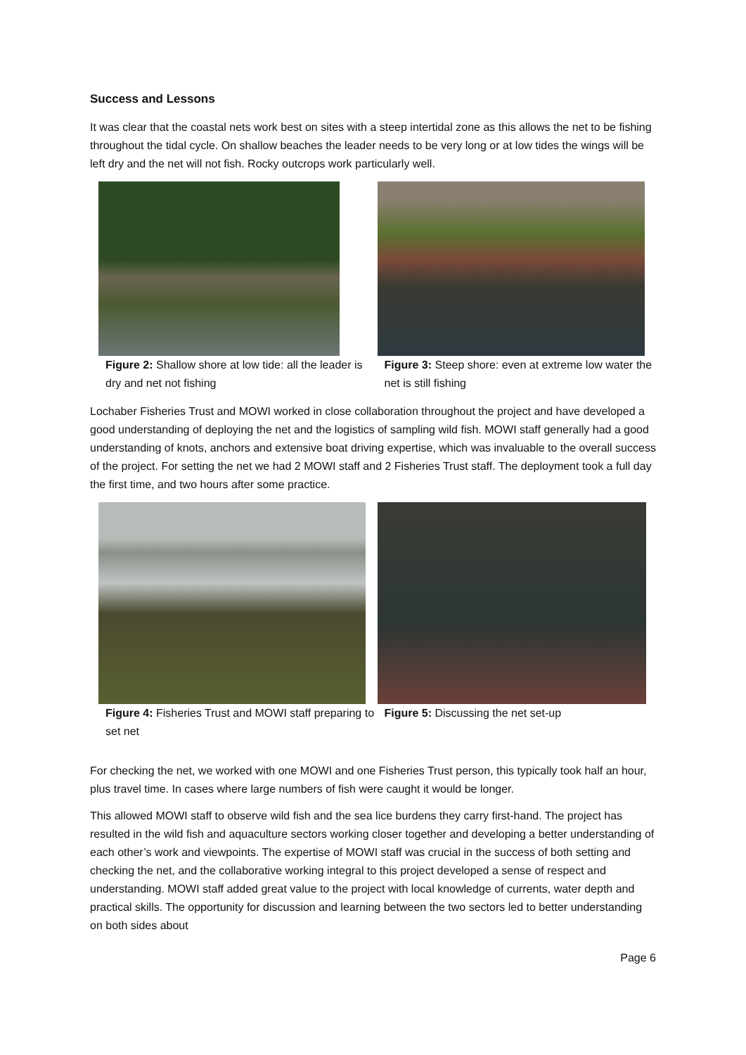Success and Lessons
It was clear that the coastal nets work best on sites with a steep intertidal zone as this allows the net to be fishing throughout the tidal cycle. On shallow beaches the leader needs to be very long or at low tides the wings will be left dry and the net will not fish. Rocky outcrops work particularly well.
Figure 2: Shallow shore at low tide: all the leader is dry and net not fishing
Figure 3: Steep shore: even at extreme low water the net is still fishing
Lochaber Fisheries Trust and MOWI worked in close collaboration throughout the project and have developed a good understanding of deploying the net and the logistics of sampling wild fish. MOWI staff generally had a good understanding of knots, anchors and extensive boat driving expertise, which was invaluable to the overall success of the project. For setting the net we had 2 MOWI staff and 2 Fisheries Trust staff. The deployment took a full day the first time, and two hours after some practice.
Figure 4: Fisheries Trust and MOWI staff preparing to set net
Figure 5: Discussing the net set-up
For checking the net, we worked with one MOWI and one Fisheries Trust person, this typically took half an hour, plus travel time. In cases where large numbers of fish were caught it would be longer.
This allowed MOWI staff to observe wild fish and the sea lice burdens they carry first-hand. The project has resulted in the wild fish and aquaculture sectors working closer together and developing a better understanding of each other’s work and viewpoints. The expertise of MOWI staff was crucial in the success of both setting and checking the net, and the collaborative working integral to this project developed a sense of respect and understanding. MOWI staff added great value to the project with local knowledge of currents, water depth and practical skills. The opportunity for discussion and learning between the two sectors led to better understanding on both sides about
Page 6